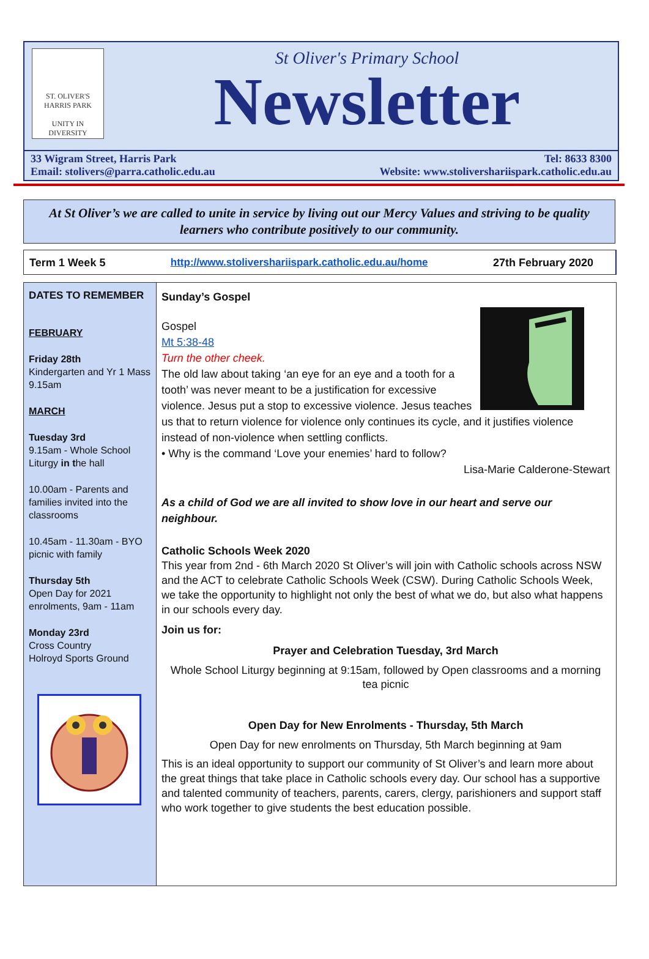ST. OLIVER'S
HARRIS PARK
UNITY IN DIVERSITY
St Oliver's Primary School
Newsletter
33 Wigram Street, Harris Park
Email: stolivers@parra.catholic.edu.au
Tel: 8633 8300
Website: www.stolivershariispark.catholic.edu.au
At St Oliver’s we are called to unite in service by living out our Mercy Values and striving to be quality learners who contribute positively to our community.
Term 1 Week 5 http://www.stolivershariispark.catholic.edu.au/home 27th February 2020
DATES TO REMEMBER
FEBRUARY
Friday 28th
Kindergarten and Yr 1 Mass 9.15am
MARCH
Tuesday 3rd
9.15am - Whole School Liturgy in the hall
10.00am - Parents and families invited into the classrooms
10.45am - 11.30am - BYO picnic with family
Thursday 5th
Open Day for 2021 enrolments, 9am - 11am
Monday 23rd
Cross Country
Holroyd Sports Ground
Sunday’s Gospel
Gospel
Mt 5:38-48
Turn the other cheek.
The old law about taking ‘an eye for an eye and a tooth for a tooth’ was never meant to be a justification for excessive violence. Jesus put a stop to excessive violence. Jesus teaches us that to return violence for violence only continues its cycle, and it justifies violence instead of non-violence when settling conflicts.
• Why is the command ‘Love your enemies’ hard to follow?
Lisa-Marie Calderone-Stewart
As a child of God we are all invited to show love in our heart and serve our neighbour.
Catholic Schools Week 2020
This year from 2nd - 6th March 2020 St Oliver’s will join with Catholic schools across NSW and the ACT to celebrate Catholic Schools Week (CSW). During Catholic Schools Week, we take the opportunity to highlight not only the best of what we do, but also what happens in our schools every day.
Join us for:
Prayer and Celebration Tuesday, 3rd March
Whole School Liturgy beginning at 9:15am, followed by Open classrooms and a morning tea picnic
Open Day for New Enrolments - Thursday, 5th March
Open Day for new enrolments on Thursday, 5th March beginning at 9am
This is an ideal opportunity to support our community of St Oliver’s and learn more about the great things that take place in Catholic schools every day. Our school has a supportive and talented community of teachers, parents, carers, clergy, parishioners and support staff who work together to give students the best education possible.